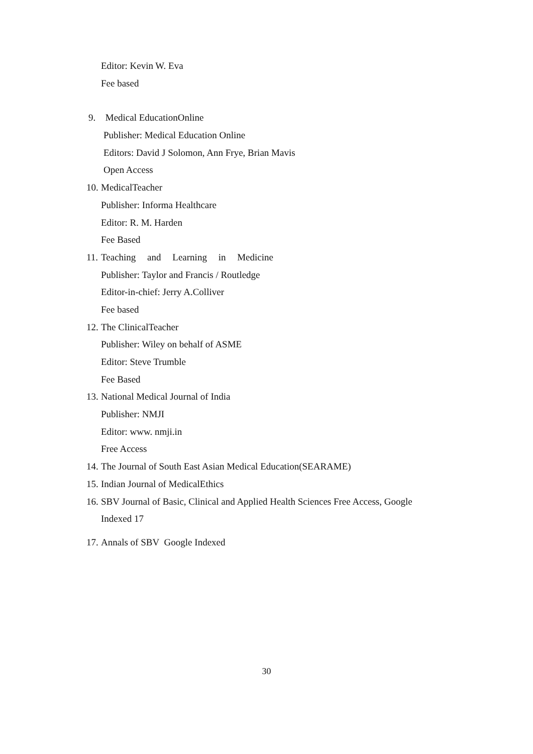Editor: Kevin W. Eva
Fee based
9. Medical EducationOnline
Publisher: Medical Education Online
Editors: David J Solomon, Ann Frye, Brian Mavis
Open Access
10. MedicalTeacher
Publisher: Informa Healthcare
Editor: R. M. Harden
Fee Based
11. Teaching and Learning in Medicine
Publisher: Taylor and Francis / Routledge
Editor-in-chief: Jerry A.Colliver
Fee based
12. The ClinicalTeacher
Publisher: Wiley on behalf of ASME
Editor: Steve Trumble
Fee Based
13. National Medical Journal of India
Publisher: NMJI
Editor: www. nmji.in
Free Access
14. The Journal of South East Asian Medical Education(SEARAME)
15. Indian Journal of MedicalEthics
16. SBV Journal of Basic, Clinical and Applied Health Sciences Free Access, Google
Indexed 17
17. Annals of SBV Google Indexed
30